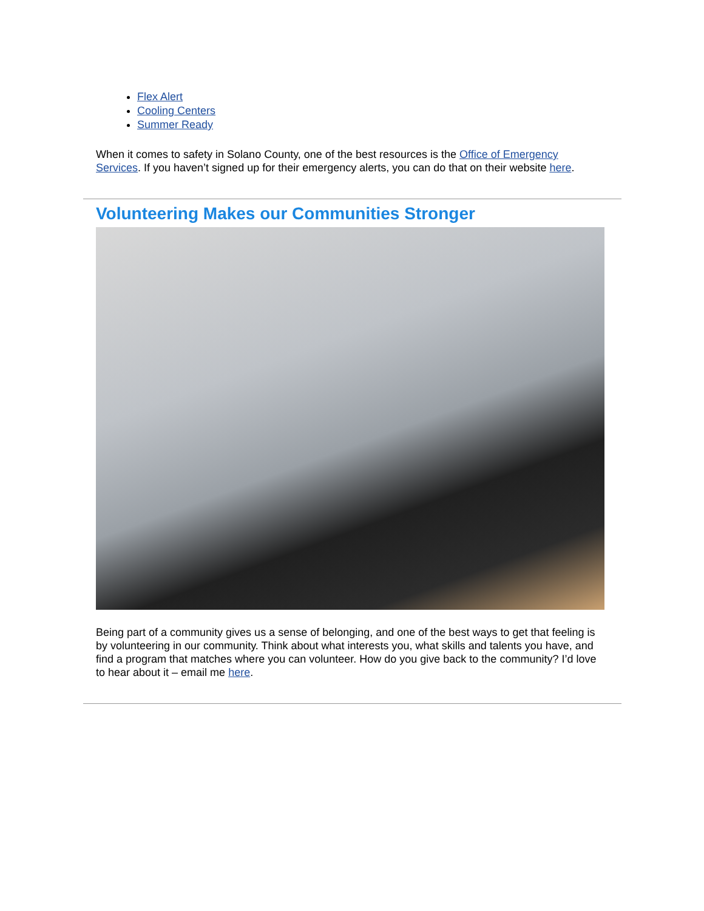Flex Alert
Cooling Centers
Summer Ready
When it comes to safety in Solano County, one of the best resources is the Office of Emergency Services. If you haven’t signed up for their emergency alerts, you can do that on their website here.
Volunteering Makes our Communities Stronger
Being part of a community gives us a sense of belonging, and one of the best ways to get that feeling is by volunteering in our community. Think about what interests you, what skills and talents you have, and find a program that matches where you can volunteer. How do you give back to the community? I’d love to hear about it – email me here.